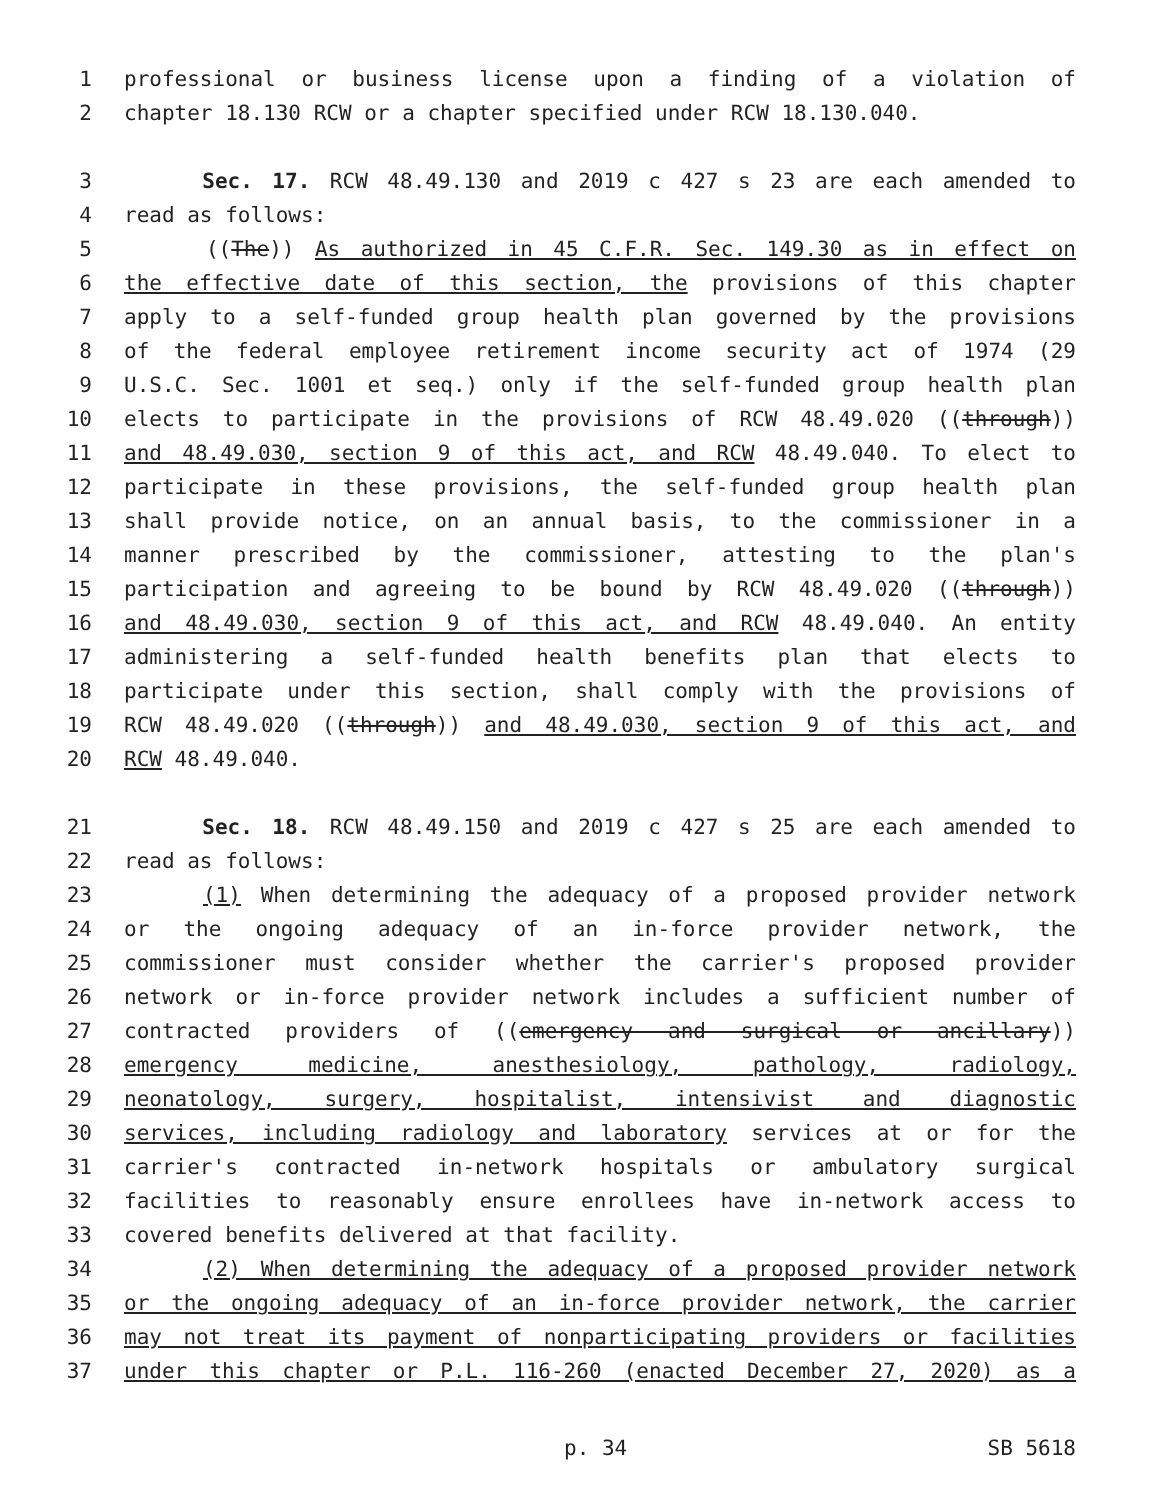1 professional or business license upon a finding of a violation of
2 chapter 18.130 RCW or a chapter specified under RCW 18.130.040.
3 Sec. 17. RCW 48.49.130 and 2019 c 427 s 23 are each amended to
4 read as follows:
5 ((The)) As authorized in 45 C.F.R. Sec. 149.30 as in effect on
6 the effective date of this section, the provisions of this chapter
7 apply to a self-funded group health plan governed by the provisions
8 of the federal employee retirement income security act of 1974 (29
9 U.S.C. Sec. 1001 et seq.) only if the self-funded group health plan
10 elects to participate in the provisions of RCW 48.49.020 ((through))
11 and 48.49.030, section 9 of this act, and RCW 48.49.040. To elect to
12 participate in these provisions, the self-funded group health plan
13 shall provide notice, on an annual basis, to the commissioner in a
14 manner prescribed by the commissioner, attesting to the plan's
15 participation and agreeing to be bound by RCW 48.49.020 ((through))
16 and 48.49.030, section 9 of this act, and RCW 48.49.040. An entity
17 administering a self-funded health benefits plan that elects to
18 participate under this section, shall comply with the provisions of
19 RCW 48.49.020 ((through)) and 48.49.030, section 9 of this act, and
20 RCW 48.49.040.
21 Sec. 18. RCW 48.49.150 and 2019 c 427 s 25 are each amended to
22 read as follows:
23 (1) When determining the adequacy of a proposed provider network
24 or the ongoing adequacy of an in-force provider network, the
25 commissioner must consider whether the carrier's proposed provider
26 network or in-force provider network includes a sufficient number of
27 contracted providers of ((emergency and surgical or ancillary))
28 emergency medicine, anesthesiology, pathology, radiology,
29 neonatology, surgery, hospitalist, intensivist and diagnostic
30 services, including radiology and laboratory services at or for the
31 carrier's contracted in-network hospitals or ambulatory surgical
32 facilities to reasonably ensure enrollees have in-network access to
33 covered benefits delivered at that facility.
34 (2) When determining the adequacy of a proposed provider network
35 or the ongoing adequacy of an in-force provider network, the carrier
36 may not treat its payment of nonparticipating providers or facilities
37 under this chapter or P.L. 116-260 (enacted December 27, 2020) as a
p. 34 SB 5618